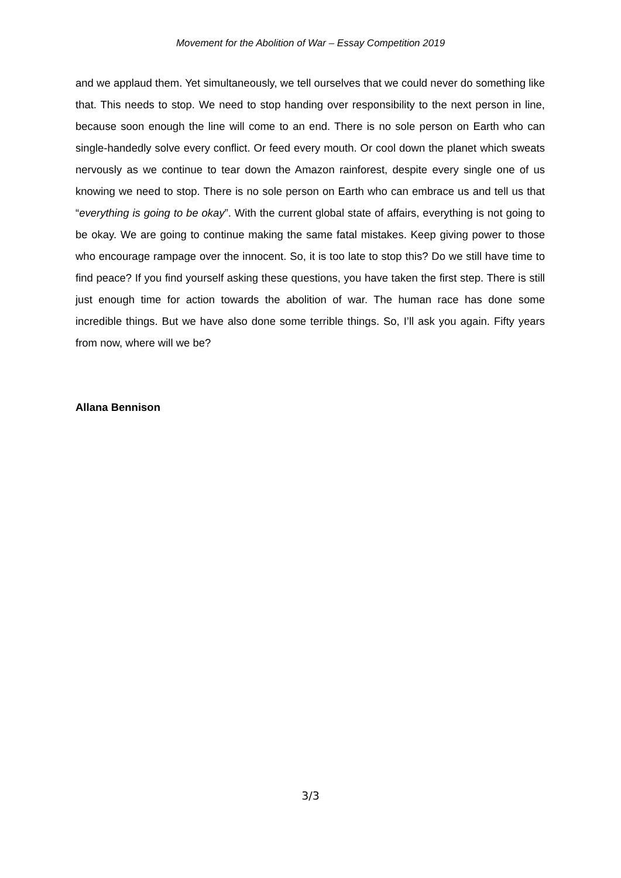Movement for the Abolition of War – Essay Competition 2019
and we applaud them. Yet simultaneously, we tell ourselves that we could never do something like that. This needs to stop. We need to stop handing over responsibility to the next person in line, because soon enough the line will come to an end. There is no sole person on Earth who can single-handedly solve every conflict. Or feed every mouth. Or cool down the planet which sweats nervously as we continue to tear down the Amazon rainforest, despite every single one of us knowing we need to stop. There is no sole person on Earth who can embrace us and tell us that “everything is going to be okay”. With the current global state of affairs, everything is not going to be okay. We are going to continue making the same fatal mistakes. Keep giving power to those who encourage rampage over the innocent. So, it is too late to stop this? Do we still have time to find peace? If you find yourself asking these questions, you have taken the first step. There is still just enough time for action towards the abolition of war. The human race has done some incredible things. But we have also done some terrible things. So, I’ll ask you again. Fifty years from now, where will we be?
Allana Bennison
3/3